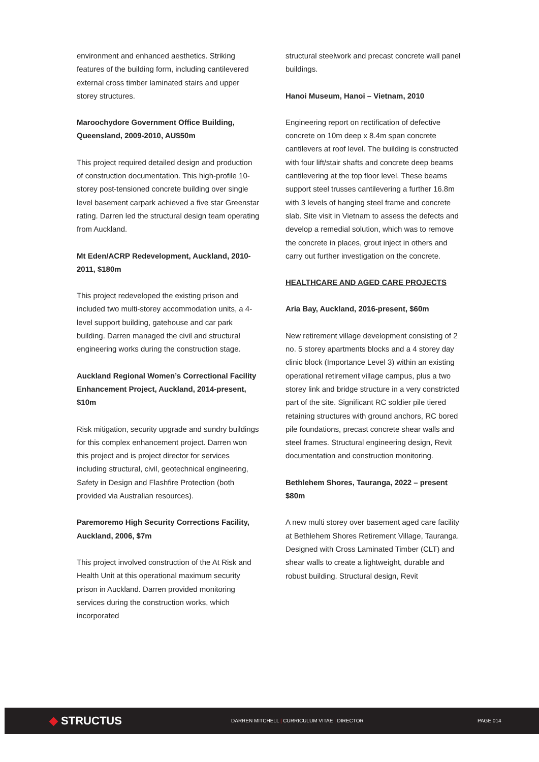environment and enhanced aesthetics. Striking features of the building form, including cantilevered external cross timber laminated stairs and upper storey structures.
Maroochydore Government Office Building, Queensland, 2009-2010, AU$50m
This project required detailed design and production of construction documentation. This high-profile 10-storey post-tensioned concrete building over single level basement carpark achieved a five star Greenstar rating. Darren led the structural design team operating from Auckland.
Mt Eden/ACRP Redevelopment, Auckland, 2010-2011, $180m
This project redeveloped the existing prison and included two multi-storey accommodation units, a 4-level support building, gatehouse and car park building. Darren managed the civil and structural engineering works during the construction stage.
Auckland Regional Women’s Correctional Facility Enhancement Project, Auckland, 2014-present, $10m
Risk mitigation, security upgrade and sundry buildings for this complex enhancement project. Darren won this project and is project director for services including structural, civil, geotechnical engineering, Safety in Design and Flashfire Protection (both provided via Australian resources).
Paremoremo High Security Corrections Facility, Auckland, 2006, $7m
This project involved construction of the At Risk and Health Unit at this operational maximum security prison in Auckland. Darren provided monitoring services during the construction works, which incorporated
structural steelwork and precast concrete wall panel buildings.
Hanoi Museum, Hanoi – Vietnam, 2010
Engineering report on rectification of defective concrete on 10m deep x 8.4m span concrete cantilevers at roof level. The building is constructed with four lift/stair shafts and concrete deep beams cantilevering at the top floor level. These beams support steel trusses cantilevering a further 16.8m with 3 levels of hanging steel frame and concrete slab. Site visit in Vietnam to assess the defects and develop a remedial solution, which was to remove the concrete in places, grout inject in others and carry out further investigation on the concrete.
HEALTHCARE AND AGED CARE PROJECTS
Aria Bay, Auckland, 2016-present, $60m
New retirement village development consisting of 2 no. 5 storey apartments blocks and a 4 storey day clinic block (Importance Level 3) within an existing operational retirement village campus, plus a two storey link and bridge structure in a very constricted part of the site. Significant RC soldier pile tiered retaining structures with ground anchors, RC bored pile foundations, precast concrete shear walls and steel frames. Structural engineering design, Revit documentation and construction monitoring.
Bethlehem Shores, Tauranga, 2022 – present $80m
A new multi storey over basement aged care facility at Bethlehem Shores Retirement Village, Tauranga. Designed with Cross Laminated Timber (CLT) and shear walls to create a lightweight, durable and robust building. Structural design, Revit
◆ STRUCTUS
DARREN MITCHELL | CURRICULUM VITAE | DIRECTOR PAGE 014